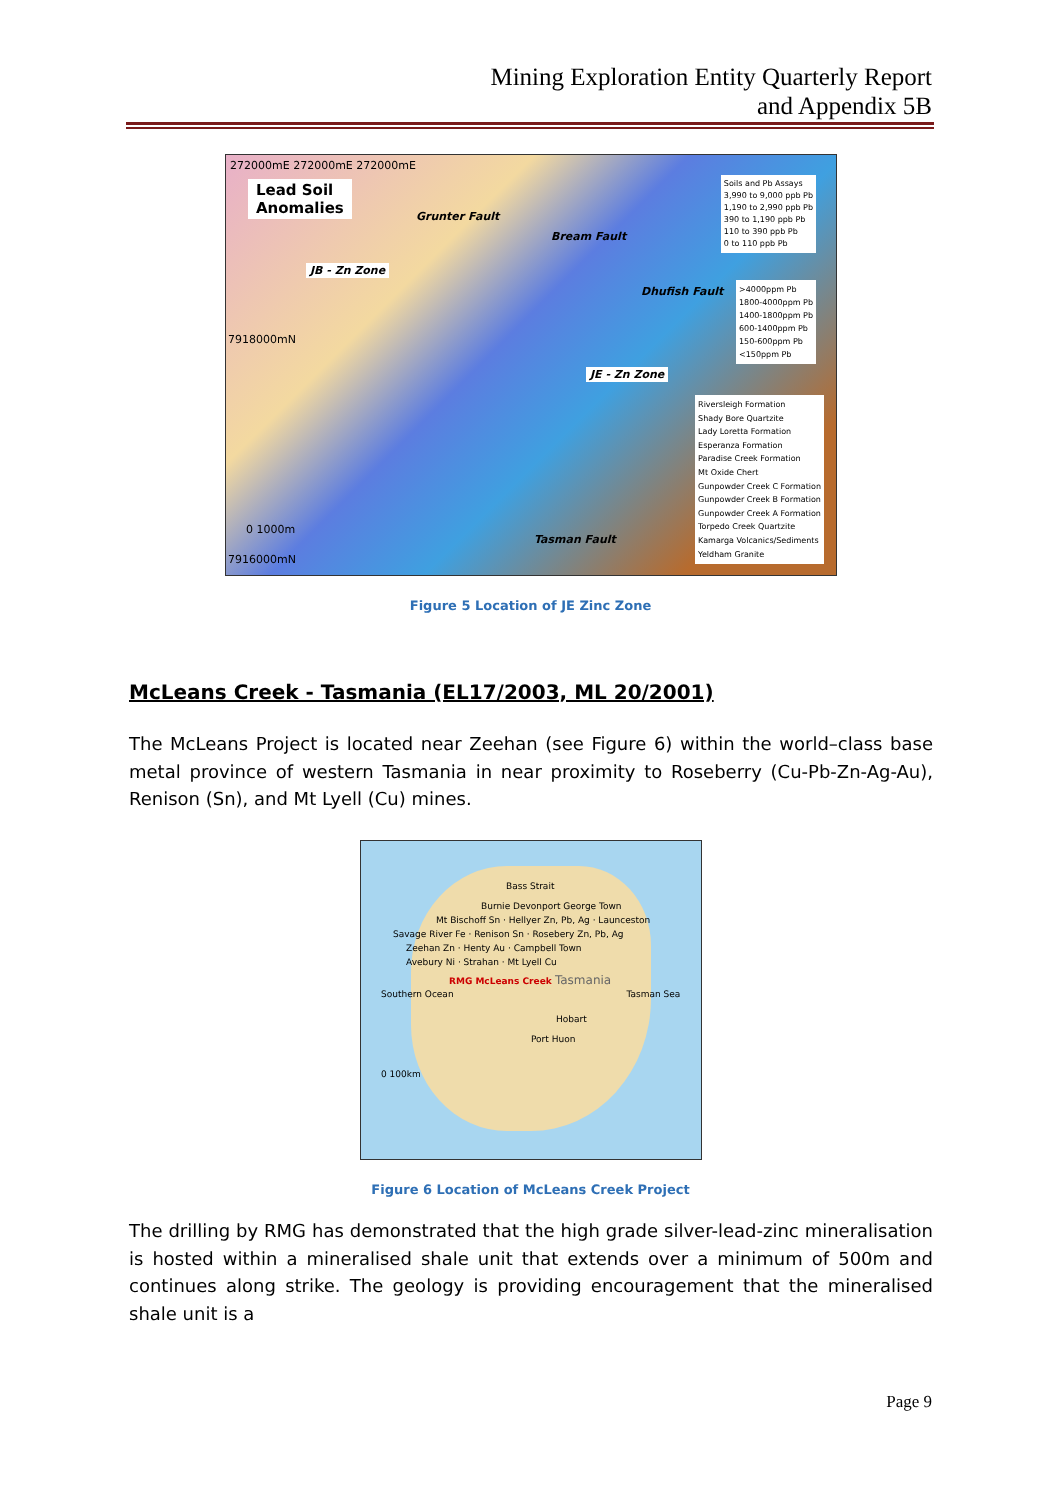Mining Exploration Entity Quarterly Report
and Appendix 5B
272000mE 272000mE 272000mE
Lead Soil
Anomalies
JB - Zn Zone
JE - Zn Zone
Grunter Fault
Bream Fault
Dhufish Fault
Tasman Fault
7918000mN
7916000mN
0 1000m
Soils and Pb Assays
3,990 to 9,000 ppb Pb
1,190 to 2,990 ppb Pb
390 to 1,190 ppb Pb
110 to 390 ppb Pb
0 to 110 ppb Pb
>4000ppm Pb
1800-4000ppm Pb
1400-1800ppm Pb
600-1400ppm Pb
150-600ppm Pb
<150ppm Pb
Riversleigh Formation
Shady Bore Quartzite
Lady Loretta Formation
Esperanza Formation
Paradise Creek Formation
Mt Oxide Chert
Gunpowder Creek C Formation
Gunpowder Creek B Formation
Gunpowder Creek A Formation
Torpedo Creek Quartzite
Kamarga Volcanics/Sediments
Yeldham Granite
Figure 5 Location of JE Zinc Zone
McLeans Creek - Tasmania (EL17/2003, ML 20/2001)
The McLeans Project is located near Zeehan (see Figure 6) within the world–class base metal province of western Tasmania in near proximity to Roseberry (Cu-Pb-Zn-Ag-Au), Renison (Sn), and Mt Lyell (Cu) mines.
Bass Strait
Burnie Devonport George Town
Mt Bischoff Sn · Hellyer Zn, Pb, Ag · Launceston
Savage River Fe · Renison Sn · Rosebery Zn, Pb, Ag
Zeehan Zn · Henty Au · Campbell Town
Avebury Ni · Strahan · Mt Lyell Cu
RMG McLeans Creek Tasmania
Southern Ocean Tasman Sea
Hobart
Port Huon
0 100km
Figure 6 Location of McLeans Creek Project
The drilling by RMG has demonstrated that the high grade silver-lead-zinc mineralisation is hosted within a mineralised shale unit that extends over a minimum of 500m and continues along strike. The geology is providing encouragement that the mineralised shale unit is a
Page 9